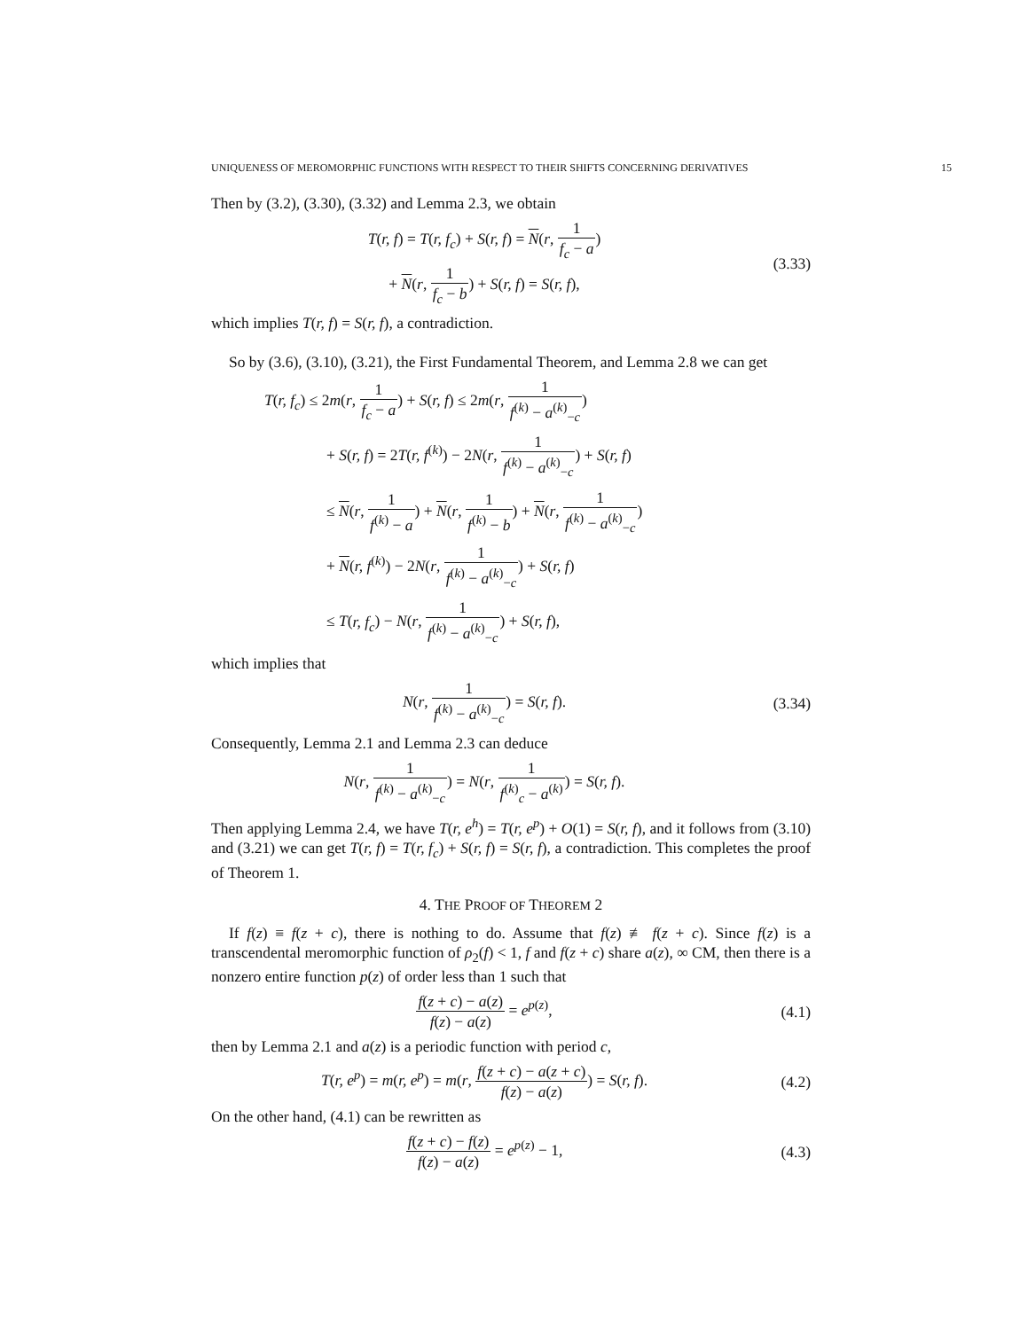UNIQUENESS OF MEROMORPHIC FUNCTIONS WITH RESPECT TO THEIR SHIFTS CONCERNING DERIVATIVES 15
Then by (3.2), (3.30), (3.32) and Lemma 2.3, we obtain
T(r, f) = T(r, f<sub>c</sub>) + S(r, f) = N(r, 1 f<sub>c</sub> − a)
+ N(r, 1 f<sub>c</sub> − b) + S(r, f) = S(r, f),
(3.33)
which implies T(r, f) = S(r, f), a contradiction.
So by (3.6), (3.10), (3.21), the First Fundamental Theorem, and Lemma 2.8 we can get
T(r, f<sub>c</sub>) ≤ 2m(r, 1 f<sub>c</sub> − a) + S(r, f) ≤ 2m(r, 1 f<sup>(k)</sup> − a<sup>(k)</sup><sub>−c</sub>)
+ S(r, f) = 2T(r, f<sup>(k)</sup>) − 2N(r, 1 f<sup>(k)</sup> − a<sup>(k)</sup><sub>−c</sub>) + S(r, f)
≤ N(r, 1 f<sup>(k)</sup> − a) + N(r, 1 f<sup>(k)</sup> − b) + N(r, 1 f<sup>(k)</sup> − a<sup>(k)</sup><sub>−c</sub>)
+ N(r, f<sup>(k)</sup>) − 2N(r, 1 f<sup>(k)</sup> − a<sup>(k)</sup><sub>−c</sub>) + S(r, f)
≤ T(r, f<sub>c</sub>) − N(r, 1 f<sup>(k)</sup> − a<sup>(k)</sup><sub>−c</sub>) + S(r, f),
which implies that
N(r, 1 f<sup>(k)</sup> − a<sup>(k)</sup><sub>−c</sub>) = S(r, f).
(3.34)
Consequently, Lemma 2.1 and Lemma 2.3 can deduce
N(r, 1 f<sup>(k)</sup> − a<sup>(k)</sup><sub>−c</sub>) = N(r, 1 f<sup>(k)</sup><sub>c</sub> − a<sup>(k)</sup>) = S(r, f).
Then applying Lemma 2.4, we have T(r, e<sup>h</sup>) = T(r, e<sup>p</sup>) + O(1) = S(r, f), and it follows from (3.10) and (3.21) we can get T(r, f) = T(r, f<sub>c</sub>) + S(r, f) = S(r, f), a contradiction. This completes the proof of Theorem 1.
4. THE PROOF OF THEOREM 2
If f(z) ≡ f(z + c), there is nothing to do. Assume that f(z) ≢ f(z + c). Since f(z) is a transcendental meromorphic function of ρ<sub>2</sub>(f) < 1, f and f(z + c) share a(z), ∞ CM, then there is a nonzero entire function p(z) of order less than 1 such that
f(z + c) − a(z) f(z) − a(z) = e<sup>p(z)</sup>,
(4.1)
then by Lemma 2.1 and a(z) is a periodic function with period c,
T(r, e<sup>p</sup>) = m(r, e<sup>p</sup>) = m(r, f(z + c) − a(z + c) f(z) − a(z)) = S(r, f).
(4.2)
On the other hand, (4.1) can be rewritten as
f(z + c) − f(z) f(z) − a(z) = e<sup>p(z)</sup> − 1,
(4.3)